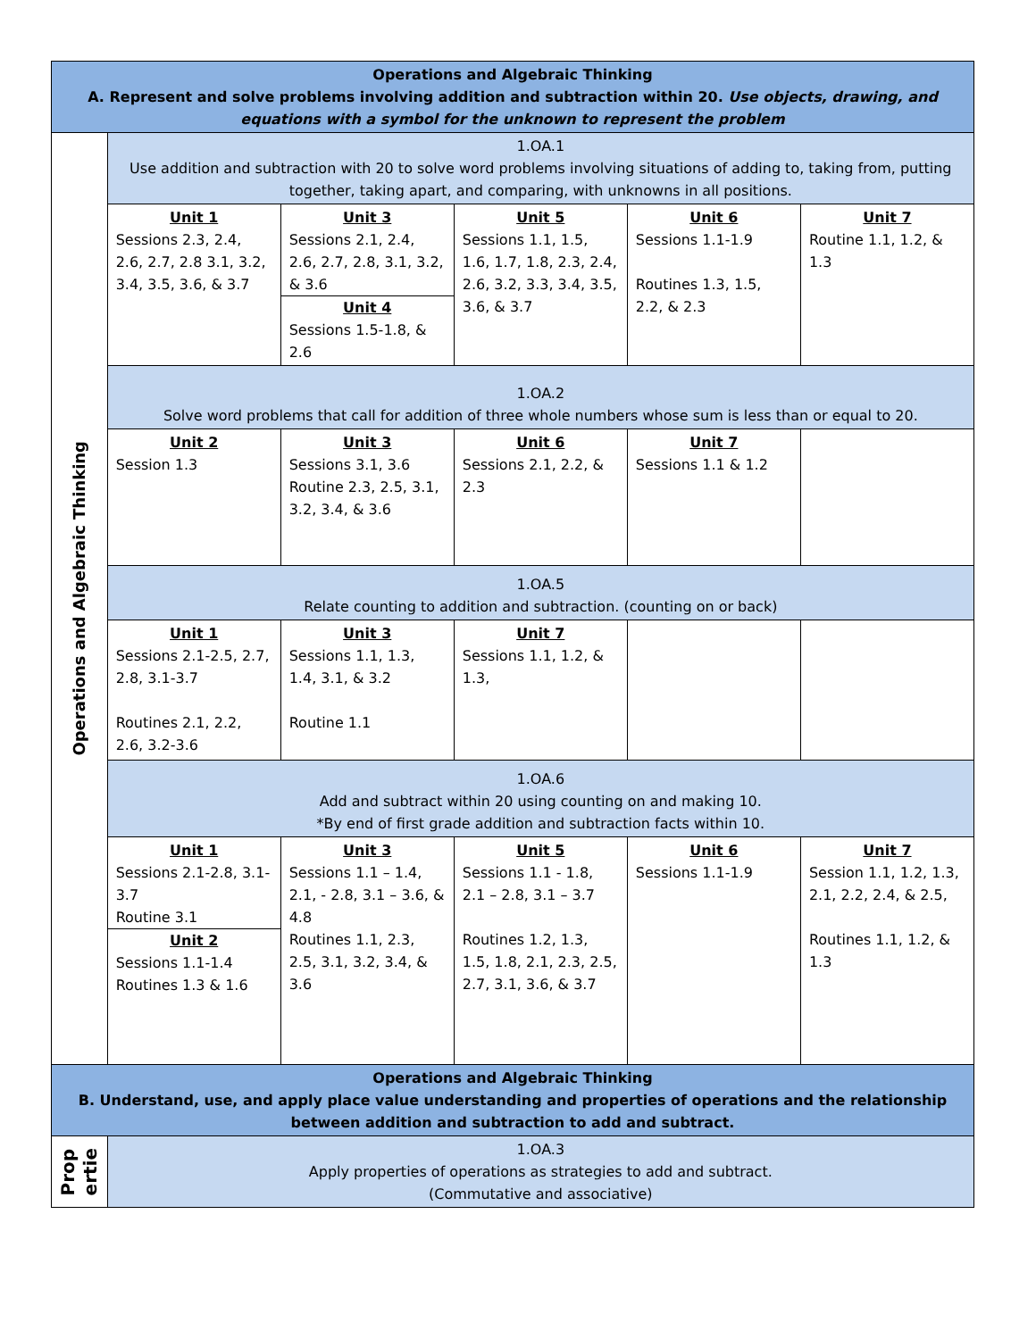| Operations and Algebraic Thinking A. Represent and solve problems involving addition and subtraction within 20. Use objects, drawing, and equations with a symbol for the unknown to represent the problem | | | | | |
| Operations and Algebraic Thinking | 1.OA.1 Use addition and subtraction with 20 to solve word problems involving situations of adding to, taking from, putting together, taking apart, and comparing, with unknowns in all positions. | | | | |
| | Unit 1 Sessions 2.3, 2.4, 2.6, 2.7, 2.8 3.1, 3.2, 3.4, 3.5, 3.6, & 3.7 | Unit 3 Sessions 2.1, 2.4, 2.6, 2.7, 2.8, 3.1, 3.2, & 3.6 Unit 4 Sessions 1.5-1.8, & 2.6 | Unit 5 Sessions 1.1, 1.5, 1.6, 1.7, 1.8, 2.3, 2.4, 2.6, 3.2, 3.3, 3.4, 3.5, 3.6, & 3.7 | Unit 6 Sessions 1.1-1.9 Routines 1.3, 1.5, 2.2, & 2.3 | Unit 7 Routine 1.1, 1.2, & 1.3 |
| | 1.OA.2 Solve word problems that call for addition of three whole numbers whose sum is less than or equal to 20. | | | | |
| | Unit 2 Session 1.3 | Unit 3 Sessions 3.1, 3.6 Routine 2.3, 2.5, 3.1, 3.2, 3.4, & 3.6 | Unit 6 Sessions 2.1, 2.2, & 2.3 | Unit 7 Sessions 1.1 & 1.2 | |
| | 1.OA.5 Relate counting to addition and subtraction. (counting on or back) | | | | |
| | Unit 1 Sessions 2.1-2.5, 2.7, 2.8, 3.1-3.7 Routines 2.1, 2.2, 2.6, 3.2-3.6 | Unit 3 Sessions 1.1, 1.3, 1.4, 3.1, & 3.2 Routine 1.1 | Unit 7 Sessions 1.1, 1.2, & 1.3, | | |
| | 1.OA.6 Add and subtract within 20 using counting on and making 10. *By end of first grade addition and subtraction facts within 10. | | | | |
| | Unit 1 Sessions 2.1-2.8, 3.1-3.7 Routine 3.1 Unit 2 Sessions 1.1-1.4 Routines 1.3 & 1.6 | Unit 3 Sessions 1.1 – 1.4, 2.1, - 2.8, 3.1 – 3.6, & 4.8 Routines 1.1, 2.3, 2.5, 3.1, 3.2, 3.4, & 3.6 | Unit 5 Sessions 1.1 - 1.8, 2.1 – 2.8, 3.1 – 3.7 Routines 1.2, 1.3, 1.5, 1.8, 2.1, 2.3, 2.5, 2.7, 3.1, 3.6, & 3.7 | Unit 6 Sessions 1.1-1.9 | Unit 7 Session 1.1, 1.2, 1.3, 2.1, 2.2, 2.4, & 2.5, Routines 1.1, 1.2, & 1.3 |
| Operations and Algebraic Thinking B. Understand, use, and apply place value understanding and properties of operations and the relationship between addition and subtraction to add and subtract. | | | | | |
| Prop ertie | 1.OA.3 Apply properties of operations as strategies to add and subtract. (Commutative and associative) | | | | |